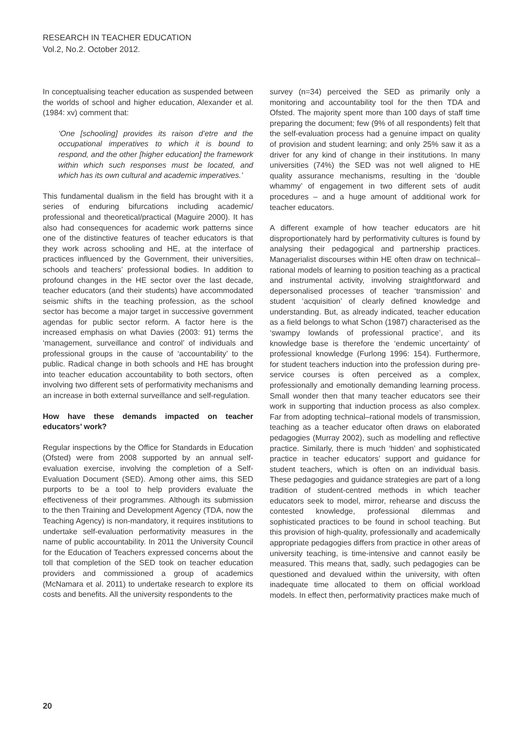RESEARCH IN TEACHER EDUCATION
Vol.2, No.2. October 2012.
In conceptualising teacher education as suspended between the worlds of school and higher education, Alexander et al. (1984: xv) comment that:
‘One [schooling] provides its raison d’etre and the occupational imperatives to which it is bound to respond, and the other [higher education] the framework within which such responses must be located, and which has its own cultural and academic imperatives.’
This fundamental dualism in the field has brought with it a series of enduring bifurcations including academic/ professional and theoretical/practical (Maguire 2000). It has also had consequences for academic work patterns since one of the distinctive features of teacher educators is that they work across schooling and HE, at the interface of practices influenced by the Government, their universities, schools and teachers’ professional bodies. In addition to profound changes in the HE sector over the last decade, teacher educators (and their students) have accommodated seismic shifts in the teaching profession, as the school sector has become a major target in successive government agendas for public sector reform. A factor here is the increased emphasis on what Davies (2003: 91) terms the ‘management, surveillance and control’ of individuals and professional groups in the cause of ‘accountability’ to the public. Radical change in both schools and HE has brought into teacher education accountability to both sectors, often involving two different sets of performativity mechanisms and an increase in both external surveillance and self-regulation.
How have these demands impacted on teacher educators’ work?
Regular inspections by the Office for Standards in Education (Ofsted) were from 2008 supported by an annual self-evaluation exercise, involving the completion of a Self-Evaluation Document (SED). Among other aims, this SED purports to be a tool to help providers evaluate the effectiveness of their programmes. Although its submission to the then Training and Development Agency (TDA, now the Teaching Agency) is non-mandatory, it requires institutions to undertake self-evaluation performativity measures in the name of public accountability. In 2011 the University Council for the Education of Teachers expressed concerns about the toll that completion of the SED took on teacher education providers and commissioned a group of academics (McNamara et al. 2011) to undertake research to explore its costs and benefits. All the university respondents to the
survey (n=34) perceived the SED as primarily only a monitoring and accountability tool for the then TDA and Ofsted. The majority spent more than 100 days of staff time preparing the document; few (9% of all respondents) felt that the self-evaluation process had a genuine impact on quality of provision and student learning; and only 25% saw it as a driver for any kind of change in their institutions. In many universities (74%) the SED was not well aligned to HE quality assurance mechanisms, resulting in the ‘double whammy’ of engagement in two different sets of audit procedures – and a huge amount of additional work for teacher educators.
A different example of how teacher educators are hit disproportionately hard by performativity cultures is found by analysing their pedagogical and partnership practices. Managerialist discourses within HE often draw on technical–rational models of learning to position teaching as a practical and instrumental activity, involving straightforward and depersonalised processes of teacher ‘transmission’ and student ‘acquisition’ of clearly defined knowledge and understanding. But, as already indicated, teacher education as a field belongs to what Schon (1987) characterised as the ‘swampy lowlands of professional practice’, and its knowledge base is therefore the ‘endemic uncertainty’ of professional knowledge (Furlong 1996: 154). Furthermore, for student teachers induction into the profession during pre-service courses is often perceived as a complex, professionally and emotionally demanding learning process. Small wonder then that many teacher educators see their work in supporting that induction process as also complex. Far from adopting technical–rational models of transmission, teaching as a teacher educator often draws on elaborated pedagogies (Murray 2002), such as modelling and reflective practice. Similarly, there is much ‘hidden’ and sophisticated practice in teacher educators’ support and guidance for student teachers, which is often on an individual basis. These pedagogies and guidance strategies are part of a long tradition of student-centred methods in which teacher educators seek to model, mirror, rehearse and discuss the contested knowledge, professional dilemmas and sophisticated practices to be found in school teaching. But this provision of high-quality, professionally and academically appropriate pedagogies differs from practice in other areas of university teaching, is time-intensive and cannot easily be measured. This means that, sadly, such pedagogies can be questioned and devalued within the university, with often inadequate time allocated to them on official workload models. In effect then, performativity practices make much of
20